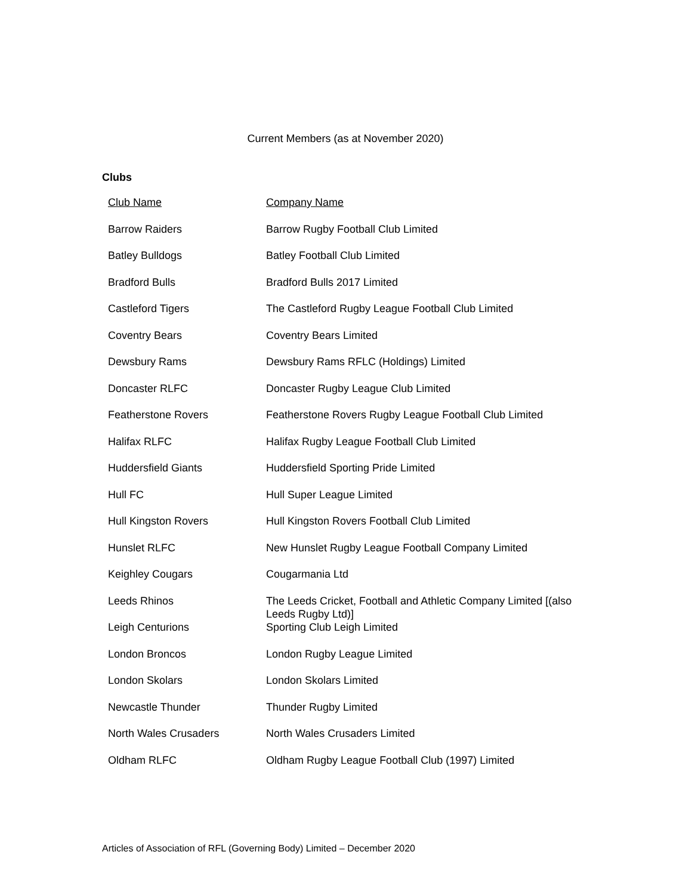Current Members (as at November 2020)
Clubs
| Club Name | Company Name |
| --- | --- |
| Barrow Raiders | Barrow Rugby Football Club Limited |
| Batley Bulldogs | Batley Football Club Limited |
| Bradford Bulls | Bradford Bulls 2017 Limited |
| Castleford Tigers | The Castleford Rugby League Football Club Limited |
| Coventry Bears | Coventry Bears Limited |
| Dewsbury Rams | Dewsbury Rams RFLC (Holdings) Limited |
| Doncaster RLFC | Doncaster Rugby League Club Limited |
| Featherstone Rovers | Featherstone Rovers Rugby League Football Club Limited |
| Halifax RLFC | Halifax Rugby League Football Club Limited |
| Huddersfield Giants | Huddersfield Sporting Pride Limited |
| Hull FC | Hull Super League Limited |
| Hull Kingston Rovers | Hull Kingston Rovers Football Club Limited |
| Hunslet RLFC | New Hunslet Rugby League Football Company Limited |
| Keighley Cougars | Cougarmania Ltd |
| Leeds Rhinos | The Leeds Cricket, Football and Athletic Company Limited [(also Leeds Rugby Ltd)] |
| Leigh Centurions | Sporting Club Leigh Limited |
| London Broncos | London Rugby League Limited |
| London Skolars | London Skolars Limited |
| Newcastle Thunder | Thunder Rugby Limited |
| North Wales Crusaders | North Wales Crusaders Limited |
| Oldham RLFC | Oldham Rugby League Football Club (1997) Limited |
Articles of Association of RFL (Governing Body) Limited – December 2020